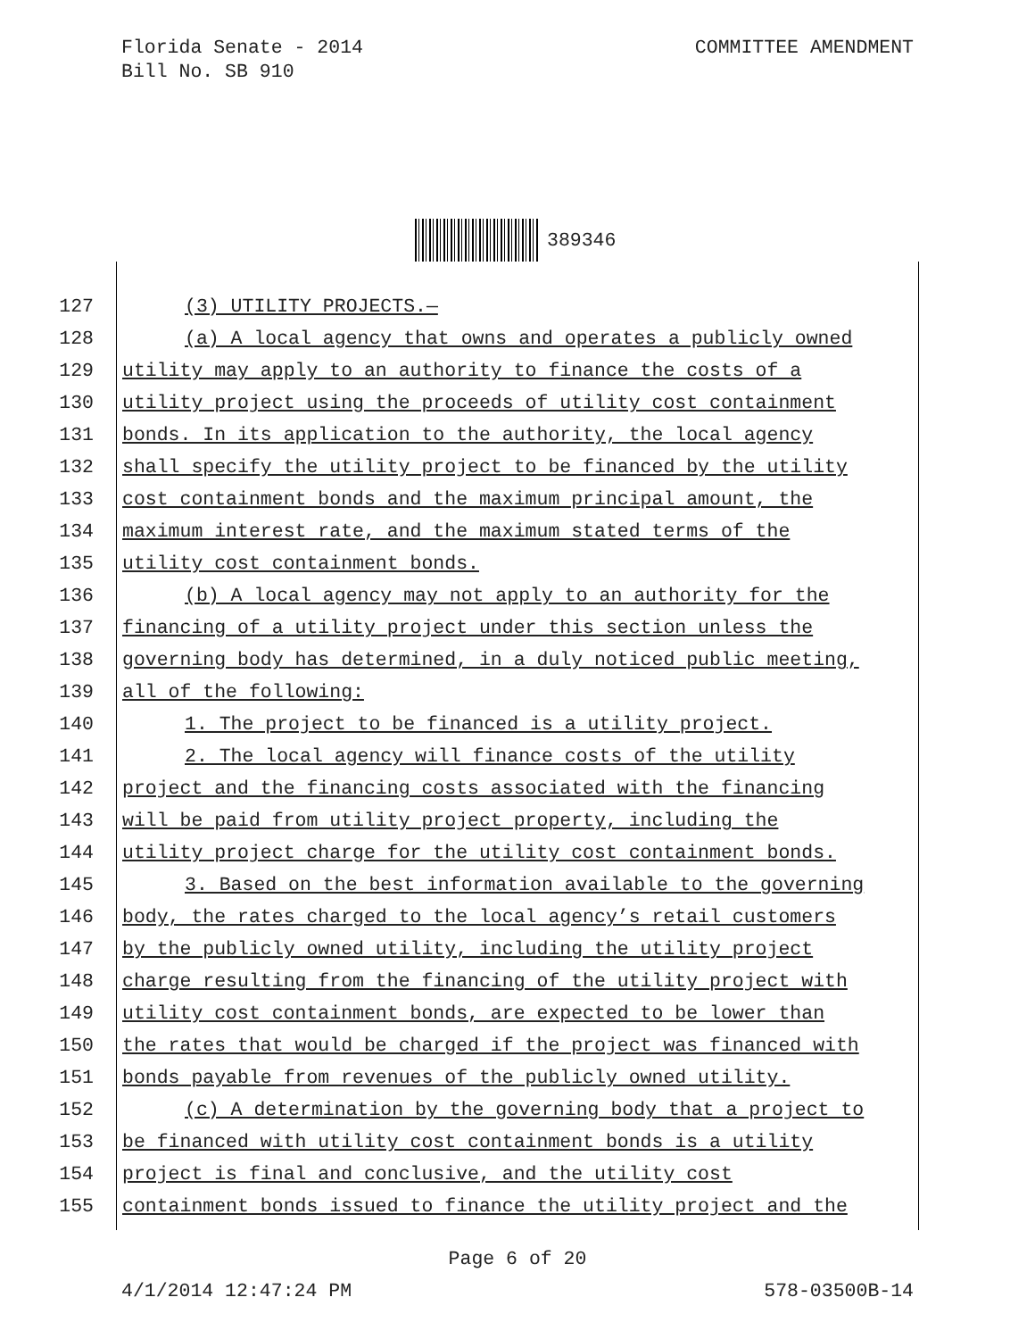Florida Senate - 2014
Bill No. SB 910
COMMITTEE AMENDMENT
389346
127 (3) UTILITY PROJECTS.—
128 (a) A local agency that owns and operates a publicly owned
129 utility may apply to an authority to finance the costs of a
130 utility project using the proceeds of utility cost containment
131 bonds. In its application to the authority, the local agency
132 shall specify the utility project to be financed by the utility
133 cost containment bonds and the maximum principal amount, the
134 maximum interest rate, and the maximum stated terms of the
135 utility cost containment bonds.
136 (b) A local agency may not apply to an authority for the
137 financing of a utility project under this section unless the
138 governing body has determined, in a duly noticed public meeting,
139 all of the following:
140 1. The project to be financed is a utility project.
141 2. The local agency will finance costs of the utility
142 project and the financing costs associated with the financing
143 will be paid from utility project property, including the
144 utility project charge for the utility cost containment bonds.
145 3. Based on the best information available to the governing
146 body, the rates charged to the local agency’s retail customers
147 by the publicly owned utility, including the utility project
148 charge resulting from the financing of the utility project with
149 utility cost containment bonds, are expected to be lower than
150 the rates that would be charged if the project was financed with
151 bonds payable from revenues of the publicly owned utility.
152 (c) A determination by the governing body that a project to
153 be financed with utility cost containment bonds is a utility
154 project is final and conclusive, and the utility cost
155 containment bonds issued to finance the utility project and the
Page 6 of 20
4/1/2014 12:47:24 PM 578-03500B-14